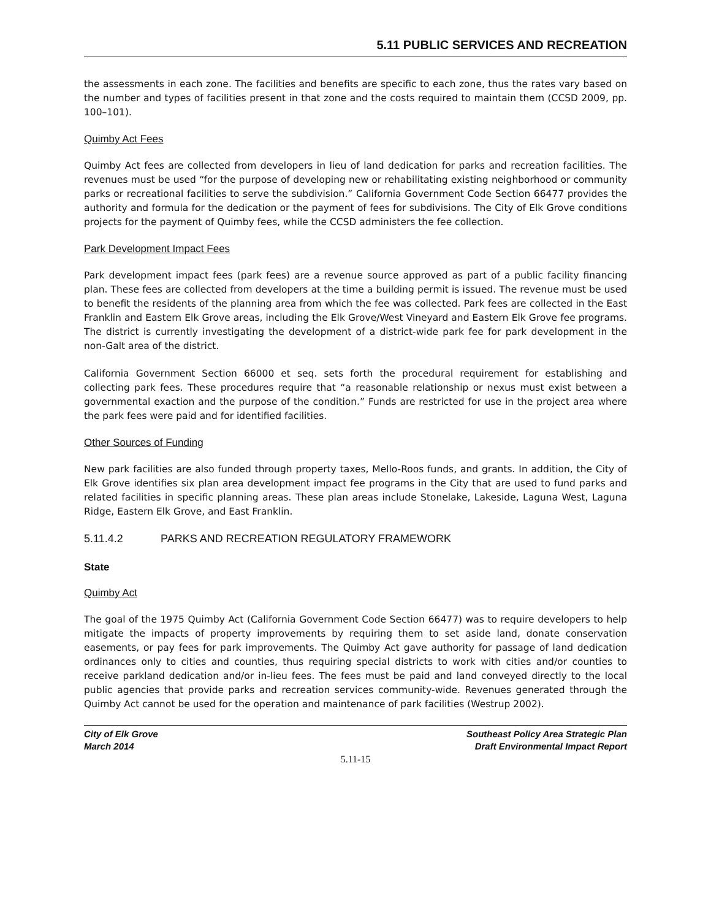5.11 PUBLIC SERVICES AND RECREATION
the assessments in each zone. The facilities and benefits are specific to each zone, thus the rates vary based on the number and types of facilities present in that zone and the costs required to maintain them (CCSD 2009, pp. 100–101).
Quimby Act Fees
Quimby Act fees are collected from developers in lieu of land dedication for parks and recreation facilities. The revenues must be used “for the purpose of developing new or rehabilitating existing neighborhood or community parks or recreational facilities to serve the subdivision.” California Government Code Section 66477 provides the authority and formula for the dedication or the payment of fees for subdivisions. The City of Elk Grove conditions projects for the payment of Quimby fees, while the CCSD administers the fee collection.
Park Development Impact Fees
Park development impact fees (park fees) are a revenue source approved as part of a public facility financing plan. These fees are collected from developers at the time a building permit is issued. The revenue must be used to benefit the residents of the planning area from which the fee was collected. Park fees are collected in the East Franklin and Eastern Elk Grove areas, including the Elk Grove/West Vineyard and Eastern Elk Grove fee programs. The district is currently investigating the development of a district-wide park fee for park development in the non-Galt area of the district.
California Government Section 66000 et seq. sets forth the procedural requirement for establishing and collecting park fees. These procedures require that “a reasonable relationship or nexus must exist between a governmental exaction and the purpose of the condition.” Funds are restricted for use in the project area where the park fees were paid and for identified facilities.
Other Sources of Funding
New park facilities are also funded through property taxes, Mello-Roos funds, and grants. In addition, the City of Elk Grove identifies six plan area development impact fee programs in the City that are used to fund parks and related facilities in specific planning areas. These plan areas include Stonelake, Lakeside, Laguna West, Laguna Ridge, Eastern Elk Grove, and East Franklin.
5.11.4.2 PARKS AND RECREATION REGULATORY FRAMEWORK
State
Quimby Act
The goal of the 1975 Quimby Act (California Government Code Section 66477) was to require developers to help mitigate the impacts of property improvements by requiring them to set aside land, donate conservation easements, or pay fees for park improvements. The Quimby Act gave authority for passage of land dedication ordinances only to cities and counties, thus requiring special districts to work with cities and/or counties to receive parkland dedication and/or in-lieu fees. The fees must be paid and land conveyed directly to the local public agencies that provide parks and recreation services community-wide. Revenues generated through the Quimby Act cannot be used for the operation and maintenance of park facilities (Westrup 2002).
City of Elk Grove
March 2014
Southeast Policy Area Strategic Plan
Draft Environmental Impact Report
5.11-15